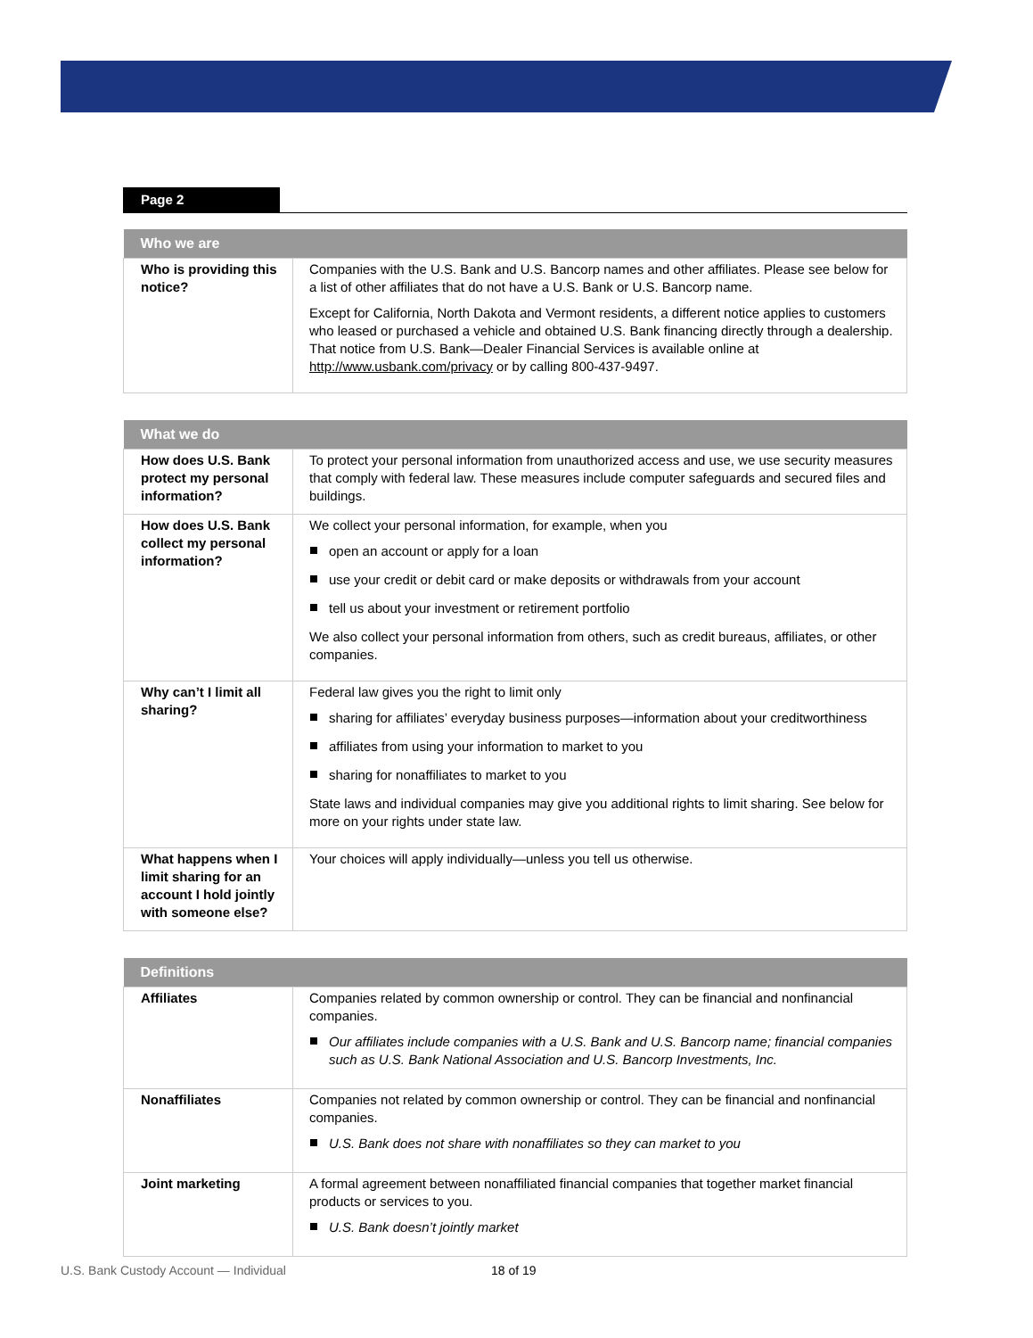Page 2
| Who we are | |
| --- | --- |
| Who is providing this notice? | Companies with the U.S. Bank and U.S. Bancorp names and other affiliates. Please see below for a list of other affiliates that do not have a U.S. Bank or U.S. Bancorp name. Except for California, North Dakota and Vermont residents, a different notice applies to customers who leased or purchased a vehicle and obtained U.S. Bank financing directly through a dealership. That notice from U.S. Bank—Dealer Financial Services is available online at http://www.usbank.com/privacy or by calling 800-437-9497. |
| What we do | |
| --- | --- |
| How does U.S. Bank protect my personal information? | To protect your personal information from unauthorized access and use, we use security measures that comply with federal law. These measures include computer safeguards and secured files and buildings. |
| How does U.S. Bank collect my personal information? | We collect your personal information, for example, when you open an account or apply for a loan use your credit or debit card or make deposits or withdrawals from your account tell us about your investment or retirement portfolio We also collect your personal information from others, such as credit bureaus, affiliates, or other companies. |
| Why can’t I limit all sharing? | Federal law gives you the right to limit only sharing for affiliates’ everyday business purposes—information about your creditworthiness affiliates from using your information to market to you sharing for nonaffiliates to market to you State laws and individual companies may give you additional rights to limit sharing. See below for more on your rights under state law. |
| What happens when I limit sharing for an account I hold jointly with someone else? | Your choices will apply individually—unless you tell us otherwise. |
| Definitions | |
| --- | --- |
| Affiliates | Companies related by common ownership or control. They can be financial and nonfinancial companies. Our affiliates include companies with a U.S. Bank and U.S. Bancorp name; financial companies such as U.S. Bank National Association and U.S. Bancorp Investments, Inc. |
| Nonaffiliates | Companies not related by common ownership or control. They can be financial and nonfinancial companies. U.S. Bank does not share with nonaffiliates so they can market to you |
| Joint marketing | A formal agreement between nonaffiliated financial companies that together market financial products or services to you. U.S. Bank doesn’t jointly market |
U.S. Bank Custody Account — Individual 18 of 19